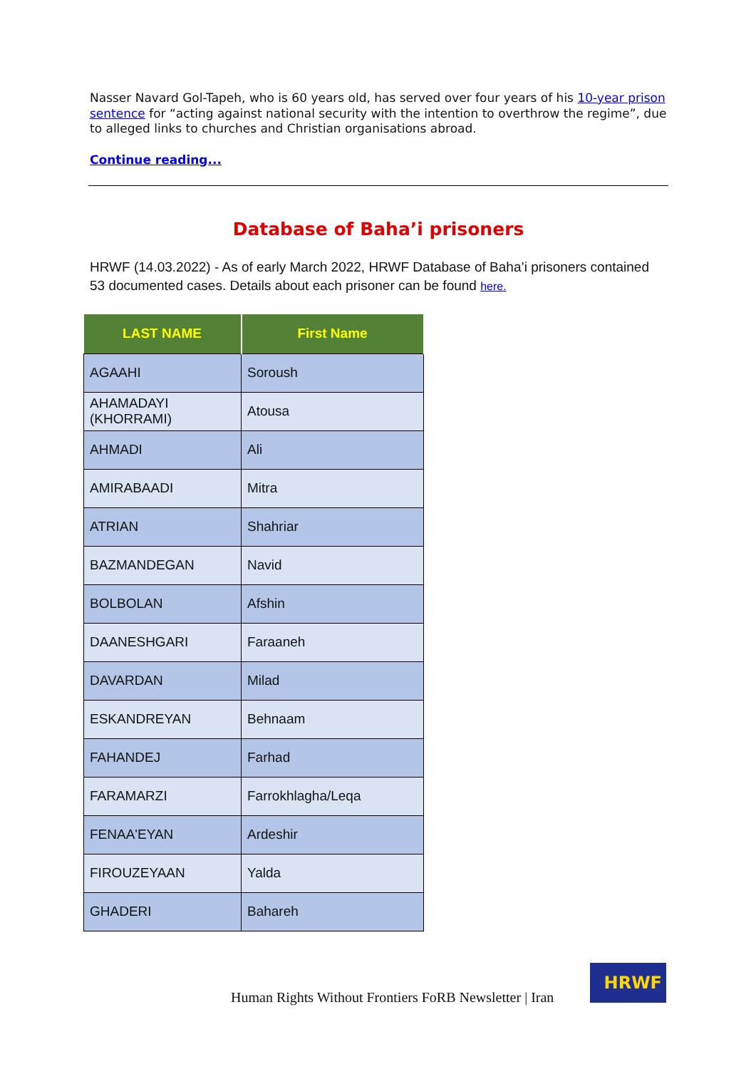Nasser Navard Gol-Tapeh, who is 60 years old, has served over four years of his 10-year prison sentence for “acting against national security with the intention to overthrow the regime”, due to alleged links to churches and Christian organisations abroad.
Continue reading...
Database of Baha’i prisoners
HRWF (14.03.2022) - As of early March 2022, HRWF Database of Baha’i prisoners contained 53 documented cases. Details about each prisoner can be found here.
| LAST NAME | First Name |
| --- | --- |
| AGAAHI | Soroush |
| AHAMADAYI (KHORRAMI) | Atousa |
| AHMADI | Ali |
| AMIRABAADI | Mitra |
| ATRIAN | Shahriar |
| BAZMANDEGAN | Navid |
| BOLBOLAN | Afshin |
| DAANESHGARI | Faraaneh |
| DAVARDAN | Milad |
| ESKANDREYAN | Behnaam |
| FAHANDEJ | Farhad |
| FARAMARZI | Farrokhlagha/Leqa |
| FENAA'EYAN | Ardeshir |
| FIROUZEYAAN | Yalda |
| GHADERI | Bahareh |
Human Rights Without Frontiers FoRB Newsletter | Iran
HRWF